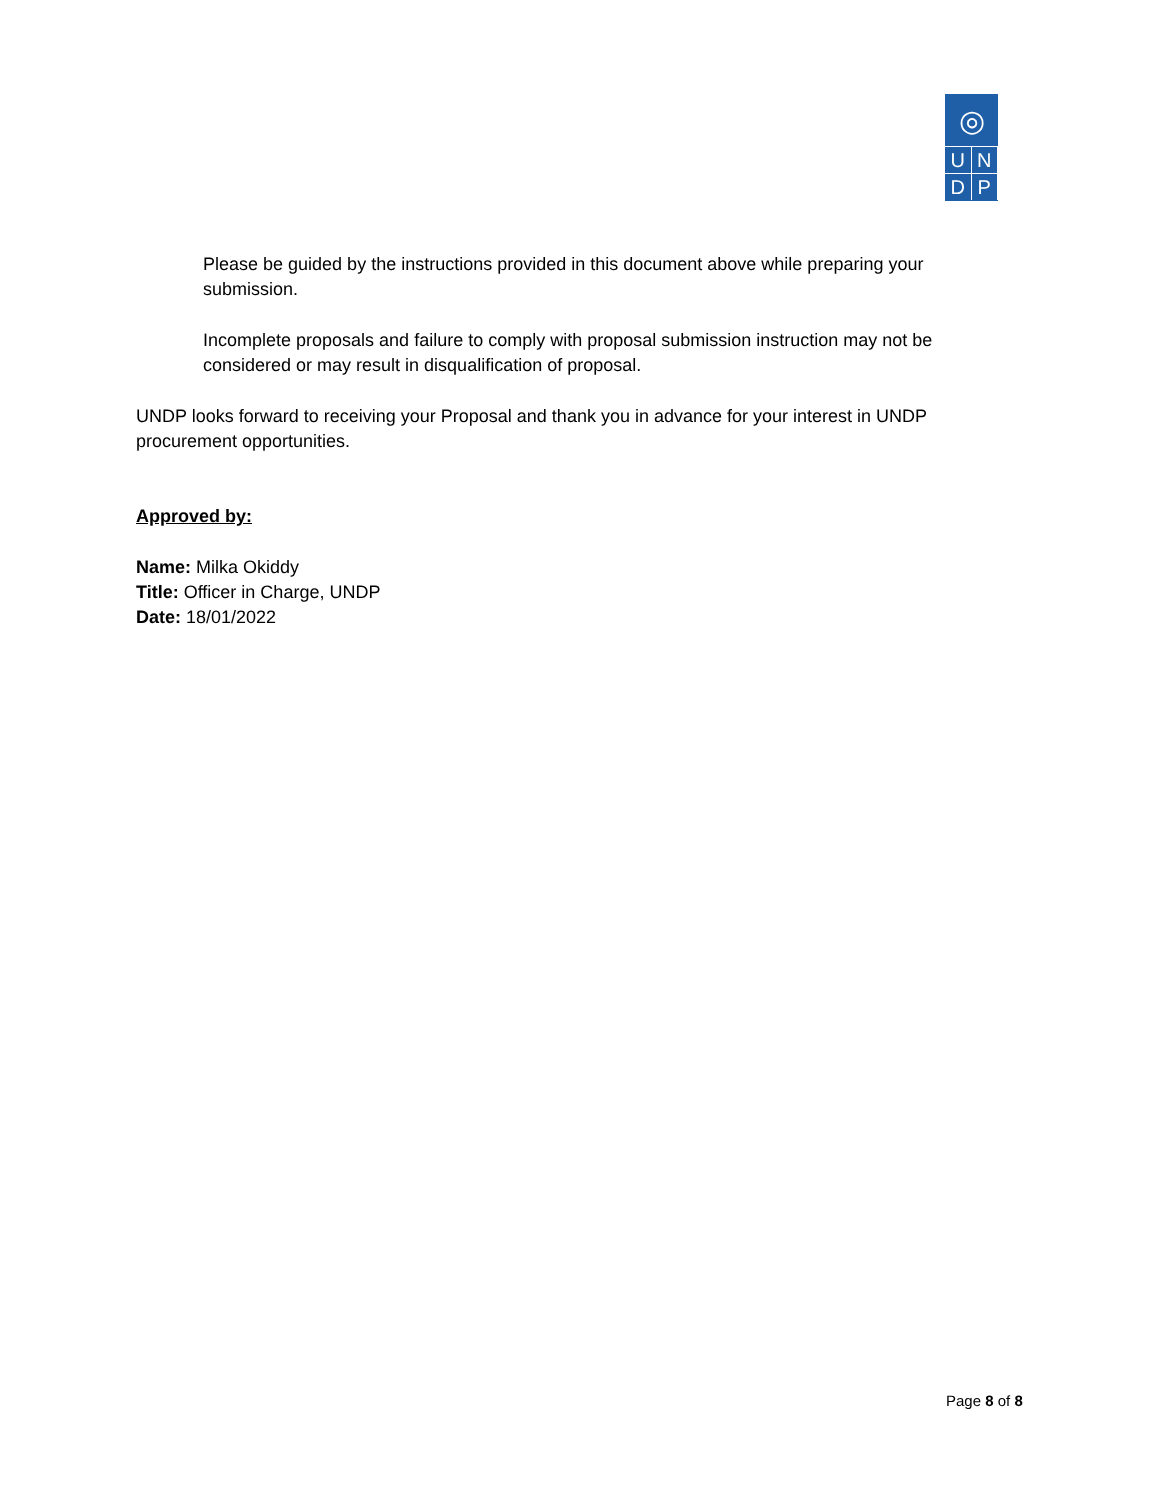◎
U
N
D
P
Please be guided by the instructions provided in this document above while preparing your submission.
Incomplete proposals and failure to comply with proposal submission instruction may not be considered or may result in disqualification of proposal.
UNDP looks forward to receiving your Proposal and thank you in advance for your interest in UNDP procurement opportunities.
Approved by:
Name: Milka Okiddy
Title: Officer in Charge, UNDP
Date: 18/01/2022
Page 8 of 8